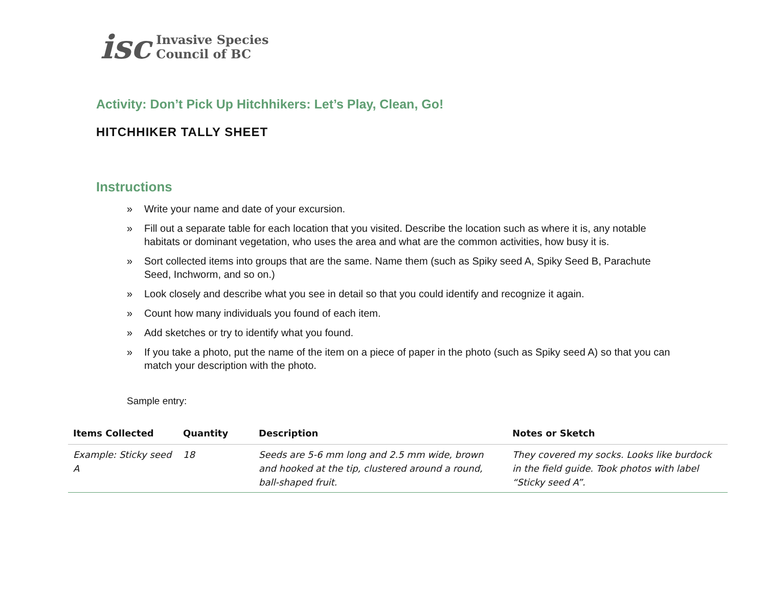isc
Invasive Species
Council of BC
Activity: Don’t Pick Up Hitchhikers: Let’s Play, Clean, Go!
HITCHHIKER TALLY SHEET
Instructions
» Write your name and date of your excursion.
» Fill out a separate table for each location that you visited. Describe the location such as where it is, any notable habitats or dominant vegetation, who uses the area and what are the common activities, how busy it is.
» Sort collected items into groups that are the same. Name them (such as Spiky seed A, Spiky Seed B, Parachute Seed, Inchworm, and so on.)
» Look closely and describe what you see in detail so that you could identify and recognize it again.
» Count how many individuals you found of each item.
» Add sketches or try to identify what you found.
» If you take a photo, put the name of the item on a piece of paper in the photo (such as Spiky seed A) so that you can match your description with the photo.
Sample entry:
| Items Collected | Quantity | Description | Notes or Sketch |
| --- | --- | --- | --- |
| Example: Sticky seed A | 18 | Seeds are 5-6 mm long and 2.5 mm wide, brown and hooked at the tip, clustered around a round, ball-shaped fruit. | They covered my socks. Looks like burdock in the field guide. Took photos with label “Sticky seed A”. |